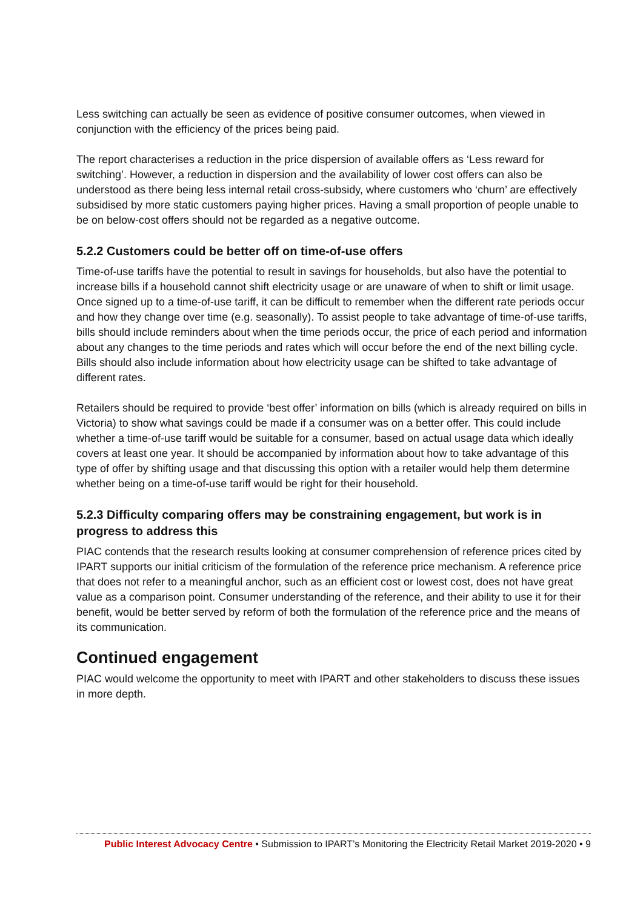Less switching can actually be seen as evidence of positive consumer outcomes, when viewed in conjunction with the efficiency of the prices being paid.
The report characterises a reduction in the price dispersion of available offers as ‘Less reward for switching’. However, a reduction in dispersion and the availability of lower cost offers can also be understood as there being less internal retail cross-subsidy, where customers who ‘churn’ are effectively subsidised by more static customers paying higher prices. Having a small proportion of people unable to be on below-cost offers should not be regarded as a negative outcome.
5.2.2 Customers could be better off on time-of-use offers
Time-of-use tariffs have the potential to result in savings for households, but also have the potential to increase bills if a household cannot shift electricity usage or are unaware of when to shift or limit usage. Once signed up to a time-of-use tariff, it can be difficult to remember when the different rate periods occur and how they change over time (e.g. seasonally). To assist people to take advantage of time-of-use tariffs, bills should include reminders about when the time periods occur, the price of each period and information about any changes to the time periods and rates which will occur before the end of the next billing cycle. Bills should also include information about how electricity usage can be shifted to take advantage of different rates.
Retailers should be required to provide ‘best offer’ information on bills (which is already required on bills in Victoria) to show what savings could be made if a consumer was on a better offer. This could include whether a time-of-use tariff would be suitable for a consumer, based on actual usage data which ideally covers at least one year. It should be accompanied by information about how to take advantage of this type of offer by shifting usage and that discussing this option with a retailer would help them determine whether being on a time-of-use tariff would be right for their household.
5.2.3 Difficulty comparing offers may be constraining engagement, but work is in progress to address this
PIAC contends that the research results looking at consumer comprehension of reference prices cited by IPART supports our initial criticism of the formulation of the reference price mechanism. A reference price that does not refer to a meaningful anchor, such as an efficient cost or lowest cost, does not have great value as a comparison point. Consumer understanding of the reference, and their ability to use it for their benefit, would be better served by reform of both the formulation of the reference price and the means of its communication.
Continued engagement
PIAC would welcome the opportunity to meet with IPART and other stakeholders to discuss these issues in more depth.
Public Interest Advocacy Centre • Submission to IPART’s Monitoring the Electricity Retail Market 2019-2020 • 9